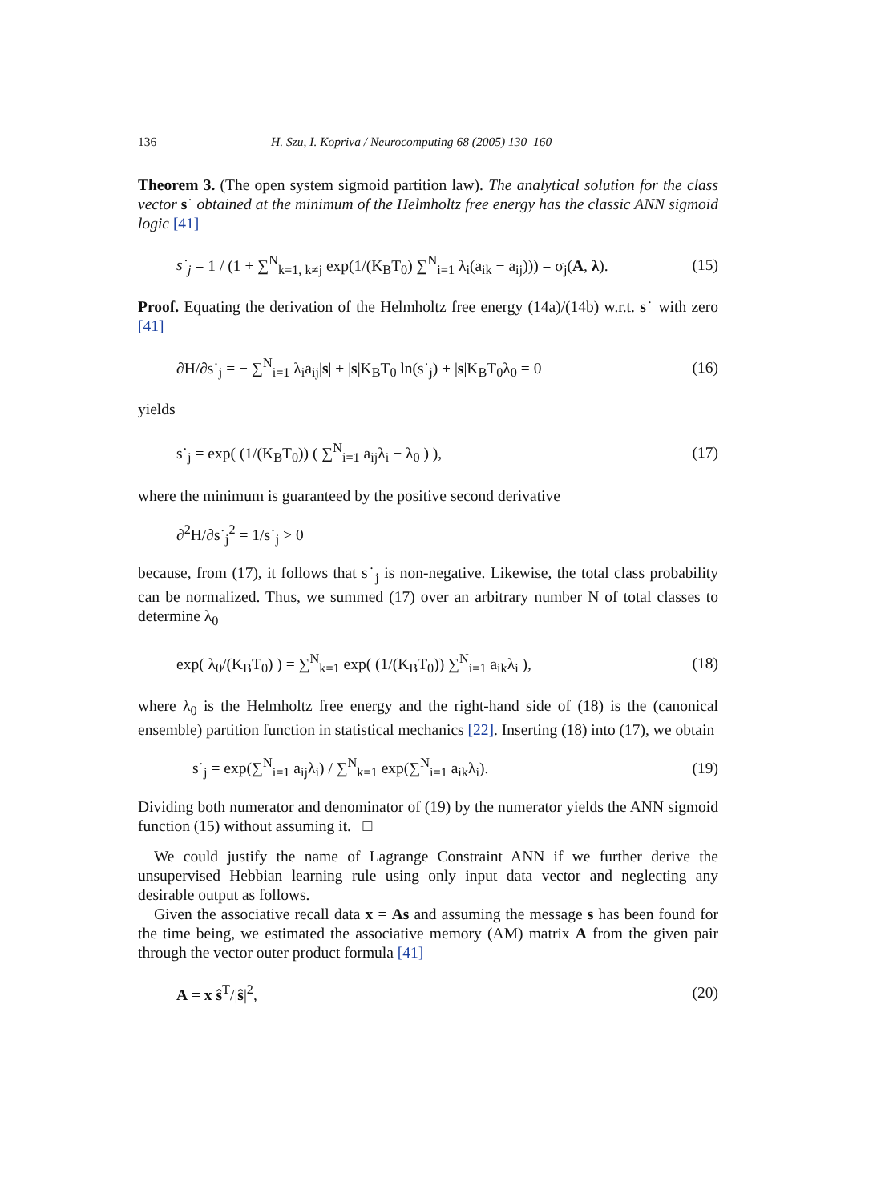136 H. Szu, I. Kopriva / Neurocomputing 68 (2005) 130–160
Theorem 3. (The open system sigmoid partition law). The analytical solution for the class vector s˙ obtained at the minimum of the Helmholtz free energy has the classic ANN sigmoid logic [41]
s˙<sub>j</sub> = 1 / (1 + ∑<sup>N</sup><sub>k=1, k≠j</sub> exp(1/(K<sub>B</sub>T<sub>0</sub>) ∑<sup>N</sup><sub>i=1</sub> λ<sub>i</sub>(a<sub>ik</sub> − a<sub>ij</sub>))) = σ<sub>j</sub>(A, λ). (15)
Proof. Equating the derivation of the Helmholtz free energy (14a)/(14b) w.r.t. s˙ with zero [41]
∂H/∂s˙<sub>j</sub> = − ∑<sup>N</sup><sub>i=1</sub> λ<sub>i</sub>a<sub>ij</sub>|s| + |s|K<sub>B</sub>T<sub>0</sub> ln(s˙<sub>j</sub>) + |s|K<sub>B</sub>T<sub>0</sub>λ<sub>0</sub> = 0 (16)
yields
s˙<sub>j</sub> = exp( (1/(K<sub>B</sub>T<sub>0</sub>)) ( ∑<sup>N</sup><sub>i=1</sub> a<sub>ij</sub>λ<sub>i</sub> − λ<sub>0</sub> ) ), (17)
where the minimum is guaranteed by the positive second derivative
∂<sup>2</sup>H/∂s˙<sub>j</sub><sup>2</sup> = 1/s˙<sub>j</sub> > 0
because, from (17), it follows that s˙<sub>j</sub> is non-negative. Likewise, the total class probability can be normalized. Thus, we summed (17) over an arbitrary number N of total classes to determine λ<sub>0</sub>
exp( λ<sub>0</sub>/(K<sub>B</sub>T<sub>0</sub>) ) = ∑<sup>N</sup><sub>k=1</sub> exp( (1/(K<sub>B</sub>T<sub>0</sub>)) ∑<sup>N</sup><sub>i=1</sub> a<sub>ik</sub>λ<sub>i</sub> ), (18)
where λ<sub>0</sub> is the Helmholtz free energy and the right-hand side of (18) is the (canonical ensemble) partition function in statistical mechanics [22]. Inserting (18) into (17), we obtain
s˙<sub>j</sub> = exp(∑<sup>N</sup><sub>i=1</sub> a<sub>ij</sub>λ<sub>i</sub>) / ∑<sup>N</sup><sub>k=1</sub> exp(∑<sup>N</sup><sub>i=1</sub> a<sub>ik</sub>λ<sub>i</sub>). (19)
Dividing both numerator and denominator of (19) by the numerator yields the ANN sigmoid function (15) without assuming it. □
We could justify the name of Lagrange Constraint ANN if we further derive the unsupervised Hebbian learning rule using only input data vector and neglecting any desirable output as follows.
Given the associative recall data x = As and assuming the message s has been found for the time being, we estimated the associative memory (AM) matrix A from the given pair through the vector outer product formula [41]
A = x ŝ<sup>T</sup>/|ŝ|<sup>2</sup>, (20)